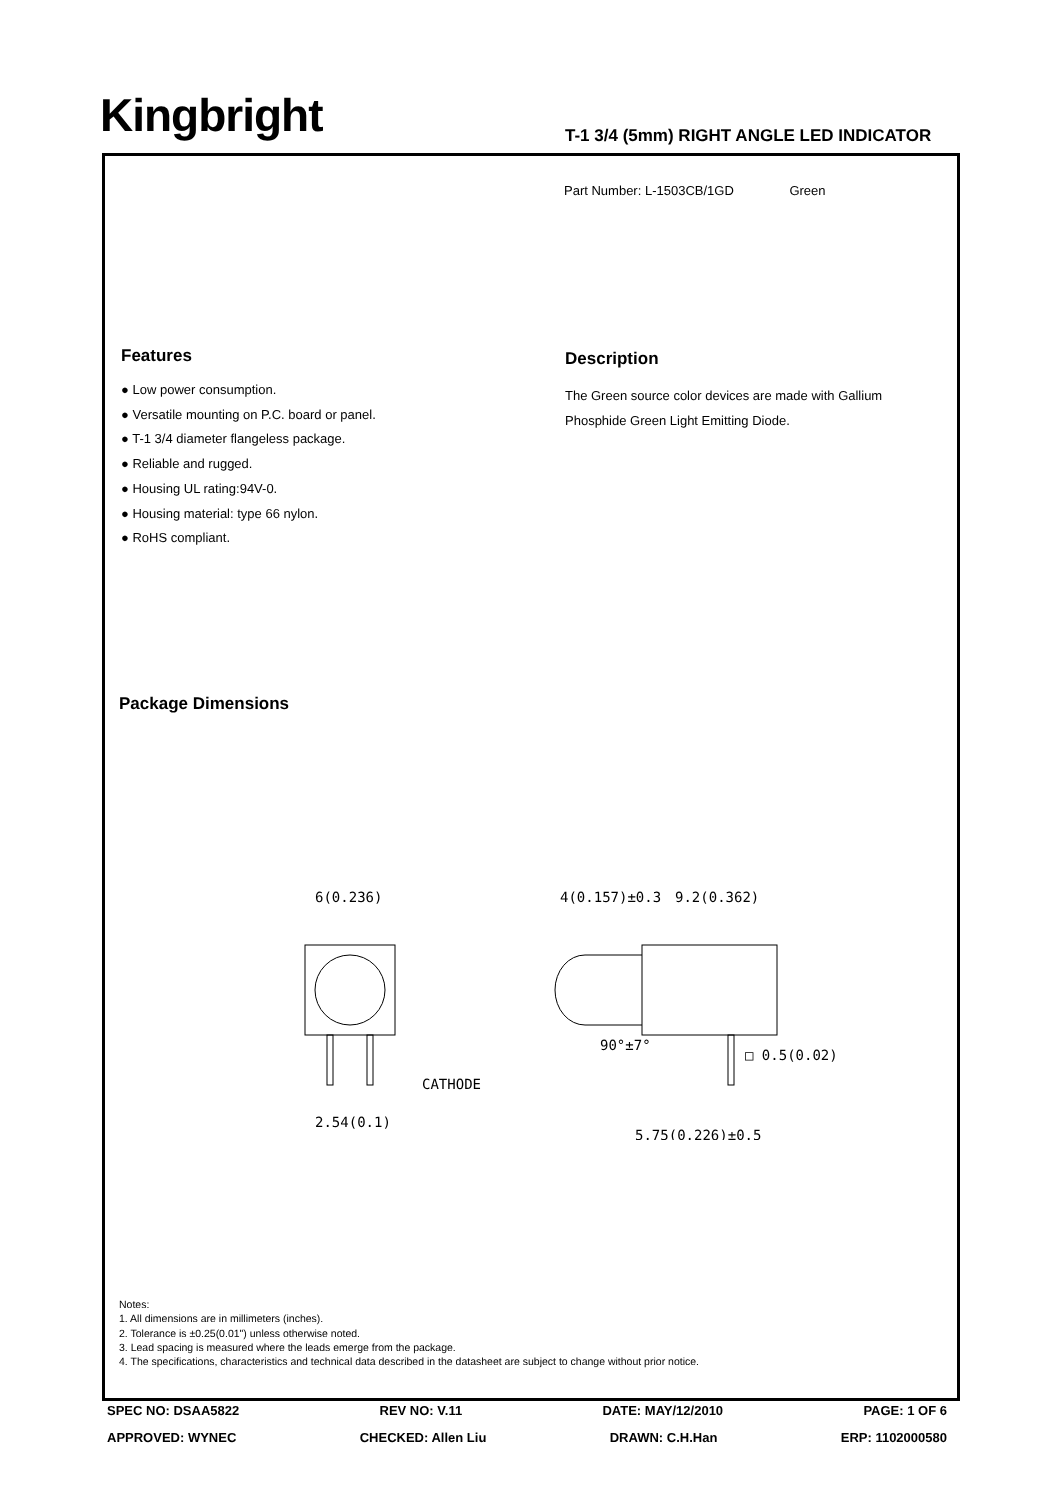Kingbright
T-1 3/4 (5mm) RIGHT ANGLE LED INDICATOR
Part Number: L-1503CB/1GD Green
Features
● Low power consumption.
● Versatile mounting on P.C. board or panel.
● T-1 3/4 diameter flangeless package.
● Reliable and rugged.
● Housing UL rating:94V-0.
● Housing material: type 66 nylon.
● RoHS compliant.
Description
The Green source color devices are made with Gallium Phosphide Green Light Emitting Diode.
Package Dimensions
6(0.236)
CATHODE
2.54(0.1)
4(0.157)±0.3
9.2(0.362)
□ 0.5(0.02)
5.75(0.226)±0.5
90°±7°
Notes:
1. All dimensions are in millimeters (inches).
2. Tolerance is ±0.25(0.01") unless otherwise noted.
3. Lead spacing is measured where the leads emerge from the package.
4. The specifications, characteristics and technical data described in the datasheet are subject to change without prior notice.
SPEC NO: DSAA5822 REV NO: V.11 DATE: MAY/12/2010 PAGE: 1 OF 6
APPROVED: WYNEC CHECKED: Allen Liu DRAWN: C.H.Han ERP: 1102000580